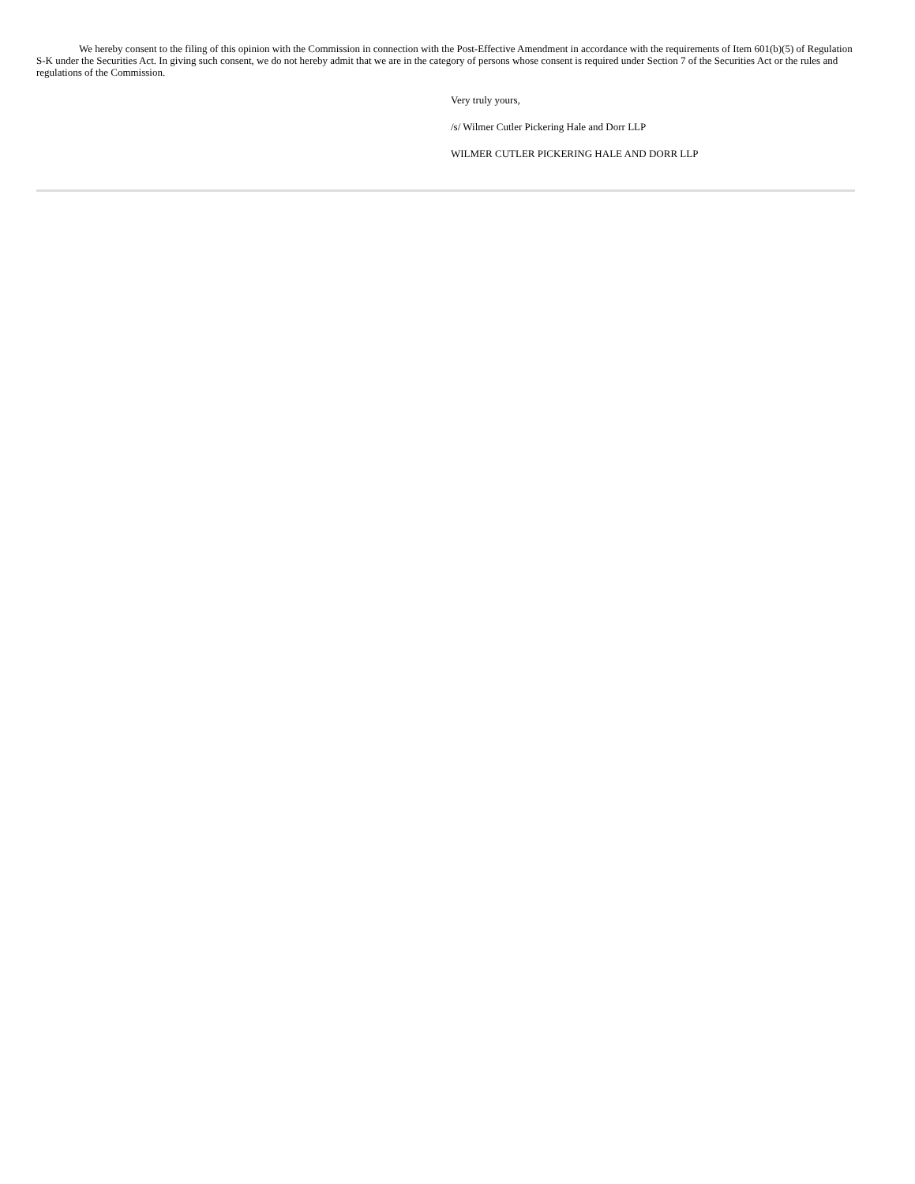We hereby consent to the filing of this opinion with the Commission in connection with the Post-Effective Amendment in accordance with the requirements of Item 601(b)(5) of Regulation S-K under the Securities Act. In giving such consent, we do not hereby admit that we are in the category of persons whose consent is required under Section 7 of the Securities Act or the rules and regulations of the Commission.
Very truly yours,
/s/ Wilmer Cutler Pickering Hale and Dorr LLP
WILMER CUTLER PICKERING HALE AND DORR LLP